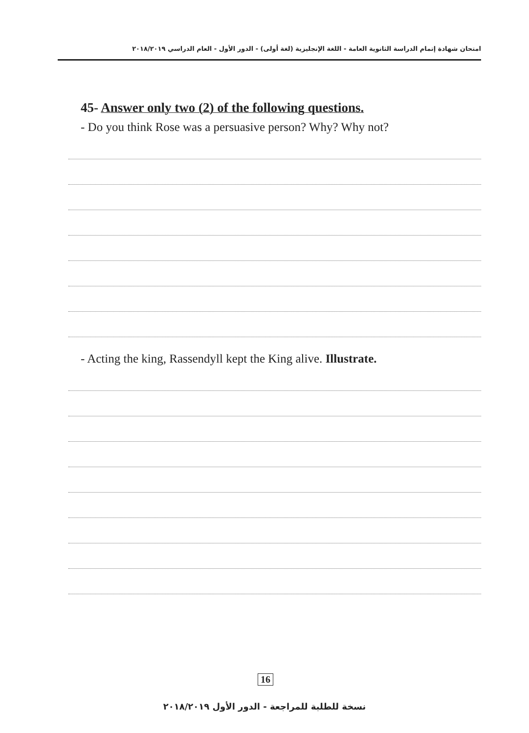امتحان شهادة إتمام الدراسة الثانوية العامة - اللغة الإنجليزية (لغة أولى) - الدور الأول - العام الدراسي ٢٠١٨/٢٠١٩
45- Answer only two (2) of the following questions.
- Do you think Rose was a persuasive person? Why? Why not?
- Acting the king, Rassendyll kept the King alive. Illustrate.
16
نسخة للطلبة للمراجعة - الدور الأول ٢٠١٨/٢٠١٩